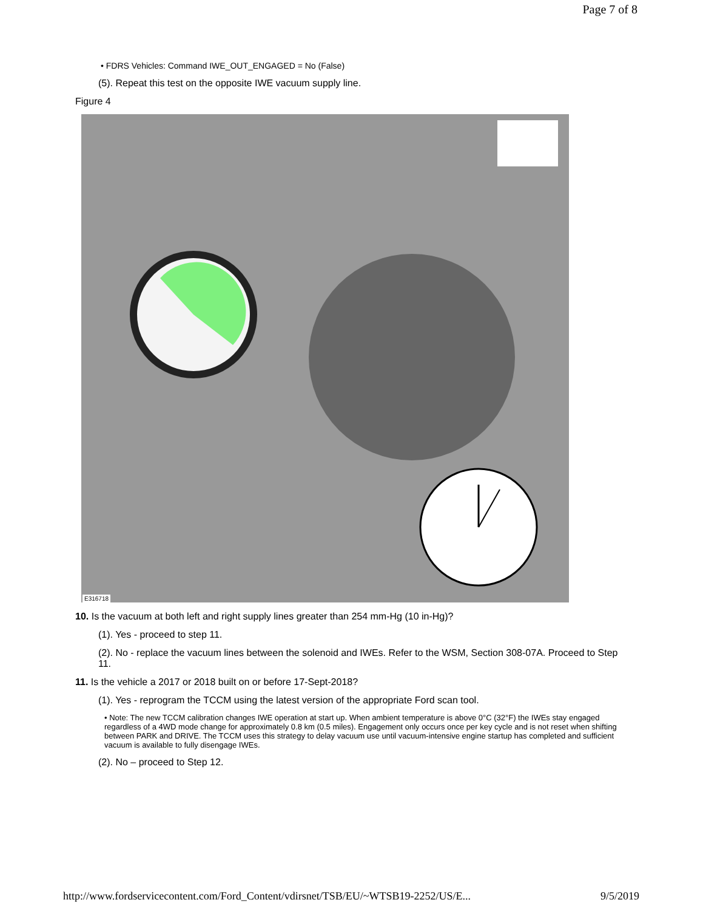Page 7 of 8
• FDRS Vehicles: Command IWE_OUT_ENGAGED = No (False)
(5). Repeat this test on the opposite IWE vacuum supply line.
Figure 4
E316718
10. Is the vacuum at both left and right supply lines greater than 254 mm-Hg (10 in-Hg)?
(1). Yes - proceed to step 11.
(2). No - replace the vacuum lines between the solenoid and IWEs. Refer to the WSM, Section 308-07A. Proceed to Step 11.
11. Is the vehicle a 2017 or 2018 built on or before 17-Sept-2018?
(1). Yes - reprogram the TCCM using the latest version of the appropriate Ford scan tool.
• Note: The new TCCM calibration changes IWE operation at start up. When ambient temperature is above 0°C (32°F) the IWEs stay engaged regardless of a 4WD mode change for approximately 0.8 km (0.5 miles). Engagement only occurs once per key cycle and is not reset when shifting between PARK and DRIVE. The TCCM uses this strategy to delay vacuum use until vacuum-intensive engine startup has completed and sufficient vacuum is available to fully disengage IWEs.
(2). No – proceed to Step 12.
http://www.fordservicecontent.com/Ford_Content/vdirsnet/TSB/EU/~WTSB19-2252/US/E... 9/5/2019